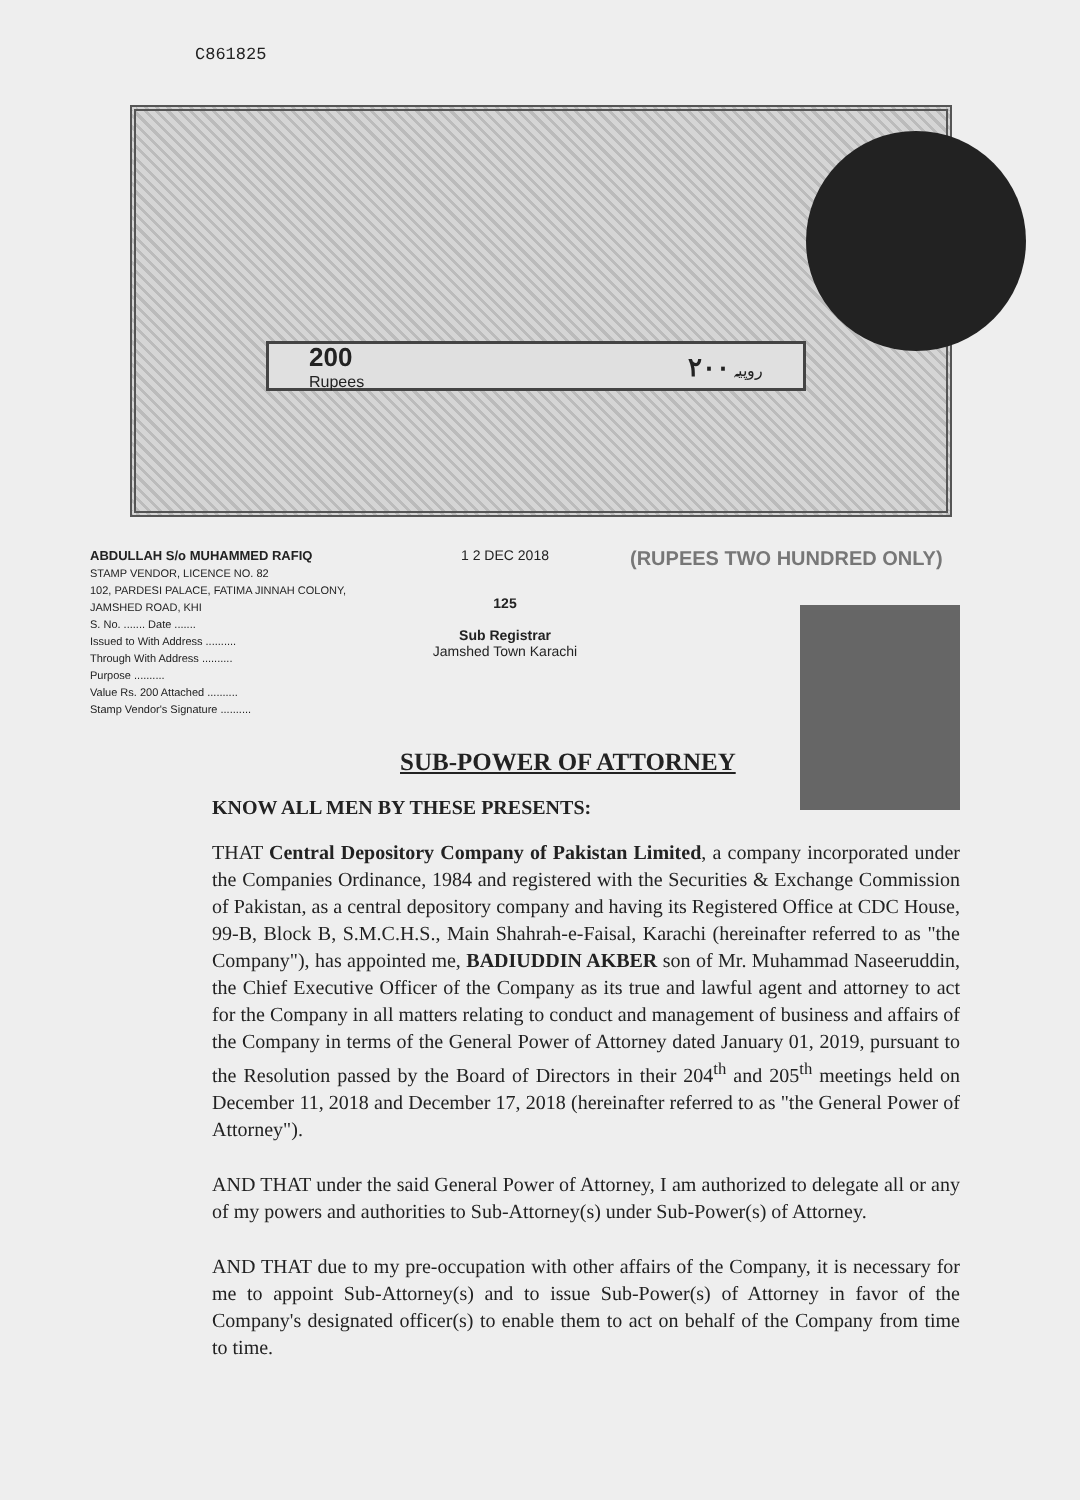C861825
200
Rupees ۲۰۰ روپیہ
ABDULLAH S/o MUHAMMED RAFIQ
STAMP VENDOR, LICENCE NO. 82
102, PARDESI PALACE, FATIMA JINNAH COLONY, JAMSHED ROAD, KHI
S. No. ....... Date .......
Issued to With Address ..........
Through With Address ..........
Purpose ..........
Value Rs. 200 Attached ..........
Stamp Vendor's Signature ..........
1 2 DEC 2018
125
Sub Registrar
Jamshed Town Karachi
(RUPEES TWO HUNDRED ONLY)
SUB-POWER OF ATTORNEY
KNOW ALL MEN BY THESE PRESENTS:
THAT Central Depository Company of Pakistan Limited, a company incorporated under the Companies Ordinance, 1984 and registered with the Securities & Exchange Commission of Pakistan, as a central depository company and having its Registered Office at CDC House, 99-B, Block B, S.M.C.H.S., Main Shahrah-e-Faisal, Karachi (hereinafter referred to as "the Company"), has appointed me, BADIUDDIN AKBER son of Mr. Muhammad Naseeruddin, the Chief Executive Officer of the Company as its true and lawful agent and attorney to act for the Company in all matters relating to conduct and management of business and affairs of the Company in terms of the General Power of Attorney dated January 01, 2019, pursuant to the Resolution passed by the Board of Directors in their 204<sup>th</sup> and 205<sup>th</sup> meetings held on December 11, 2018 and December 17, 2018 (hereinafter referred to as "the General Power of Attorney").
AND THAT under the said General Power of Attorney, I am authorized to delegate all or any of my powers and authorities to Sub-Attorney(s) under Sub-Power(s) of Attorney.
AND THAT due to my pre-occupation with other affairs of the Company, it is necessary for me to appoint Sub-Attorney(s) and to issue Sub-Power(s) of Attorney in favor of the Company's designated officer(s) to enable them to act on behalf of the Company from time to time.